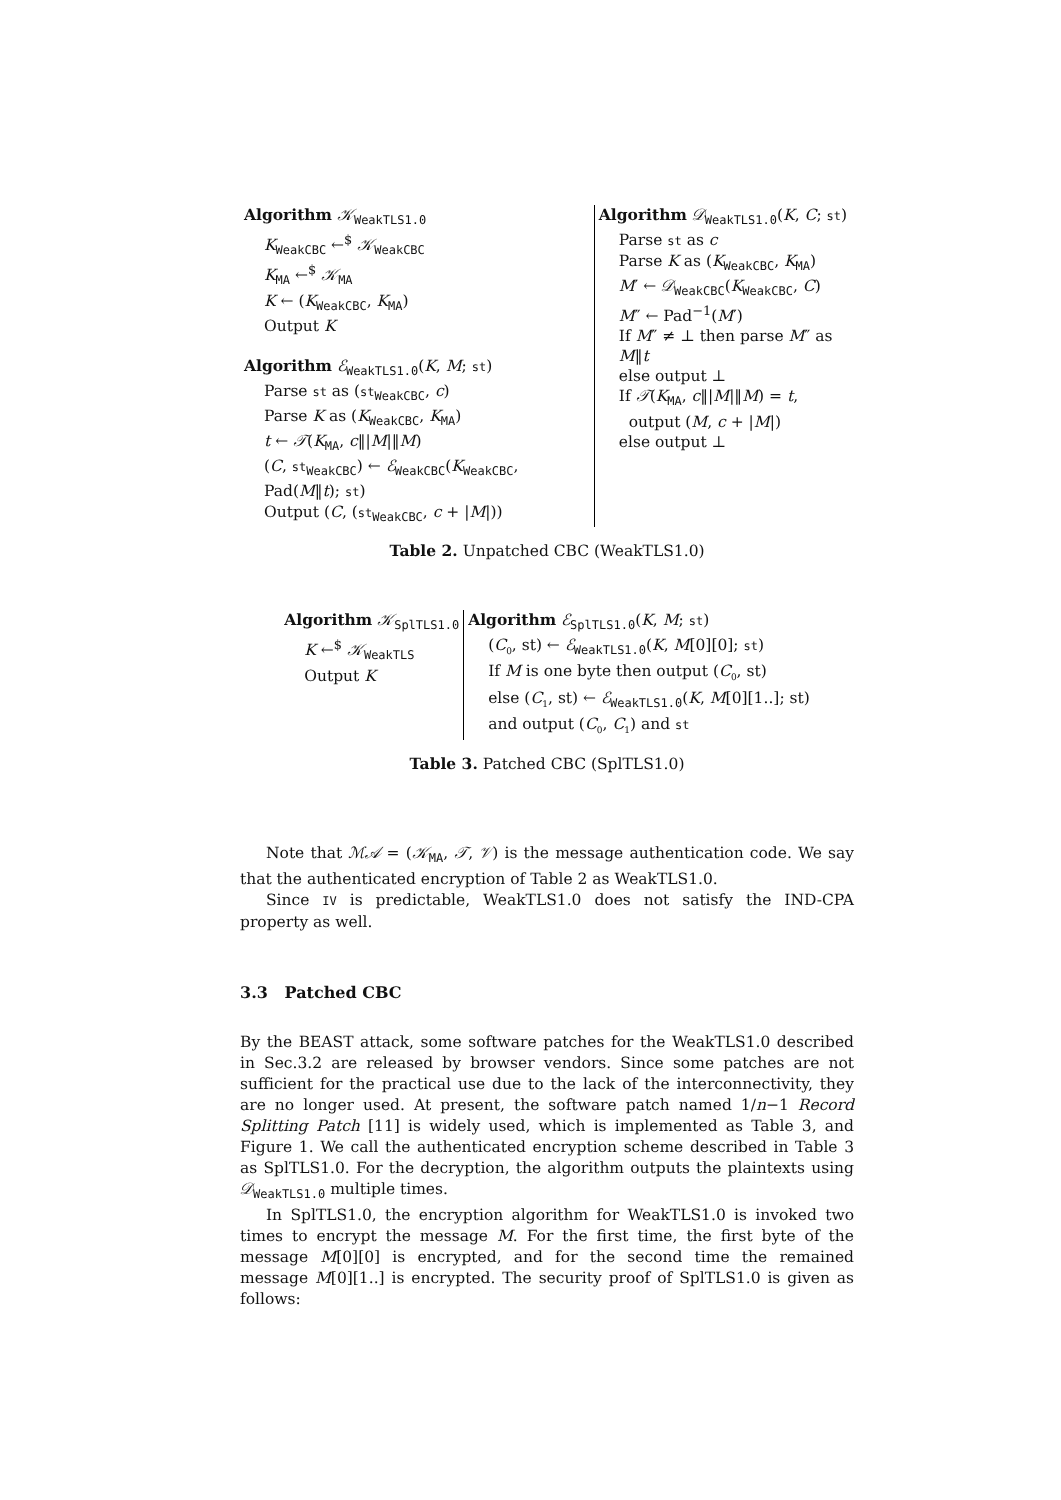| Algorithm 𝒦<sub>WeakTLS1.0</sub> K<sub>WeakCBC</sub> ←<sup>$</sup> 𝒦<sub>WeakCBC</sub> K<sub>MA</sub> ←<sup>$</sup> 𝒦<sub>MA</sub> K ← ( K<sub>WeakCBC</sub>, K<sub>MA</sub>) Output K Algorithm ℰ<sub>WeakTLS1.0</sub>( K , M ; st ) Parse st as ( st<sub>WeakCBC</sub>, c ) Parse K as ( K<sub>WeakCBC</sub>, K<sub>MA</sub>) t ← 𝒯 ( K<sub>MA</sub>, c ‖/ M /‖ M ) ( C , st<sub>WeakCBC</sub>) ← ℰ<sub>WeakCBC</sub>( K<sub>WeakCBC</sub>, Pad( M ‖ t ); st ) Output ( C , ( st<sub>WeakCBC</sub>, c + / M /)) | Algorithm 𝒟<sub>WeakTLS1.0</sub>( K , C ; st ) Parse st as c Parse K as ( K<sub>WeakCBC</sub>, K<sub>MA</sub>) M ′ ← 𝒟<sub>WeakCBC</sub>( K<sub>WeakCBC</sub>, C ) M ″ ← Pad<sup>−1</sup>( M ′) If M ″ ≠ ⊥ then parse M ″ as M ‖ t else output ⊥ If 𝒯 ( K<sub>MA</sub>, c ‖/ M /‖ M ) = t , output ( M , c + / M /) else output ⊥ |
Table 2. Unpatched CBC (WeakTLS1.0)
| Algorithm 𝒦<sub>SplTLS1.0</sub> K ←<sup>$</sup> 𝒦<sub>WeakTLS</sub> Output K | Algorithm ℰ<sub>SplTLS1.0</sub>( K , M ; st ) ( C<sub>0</sub>, st) ← ℰ<sub>WeakTLS1.0</sub>( K , M [0][0]; st ) If M is one byte then output ( C<sub>0</sub>, st) else ( C<sub>1</sub>, st) ← ℰ<sub>WeakTLS1.0</sub>( K , M [0][1..]; st) and output ( C<sub>0</sub>, C<sub>1</sub>) and st |
Table 3. Patched CBC (SplTLS1.0)
Note that ℳ𝒜 = (𝒦<sub>MA</sub>, 𝒯, 𝒱) is the message authentication code. We say that the authenticated encryption of Table 2 as WeakTLS1.0.
Since IV is predictable, WeakTLS1.0 does not satisfy the IND-CPA property as well.
3.3 Patched CBC
By the BEAST attack, some software patches for the WeakTLS1.0 described in Sec.3.2 are released by browser vendors. Since some patches are not sufficient for the practical use due to the lack of the interconnectivity, they are no longer used. At present, the software patch named 1/n−1 Record Splitting Patch [11] is widely used, which is implemented as Table 3, and Figure 1. We call the authenticated encryption scheme described in Table 3 as SplTLS1.0. For the decryption, the algorithm outputs the plaintexts using 𝒟<sub>WeakTLS1.0</sub> multiple times.
In SplTLS1.0, the encryption algorithm for WeakTLS1.0 is invoked two times to encrypt the message M. For the first time, the first byte of the message M[0][0] is encrypted, and for the second time the remained message M[0][1..] is encrypted. The security proof of SplTLS1.0 is given as follows: